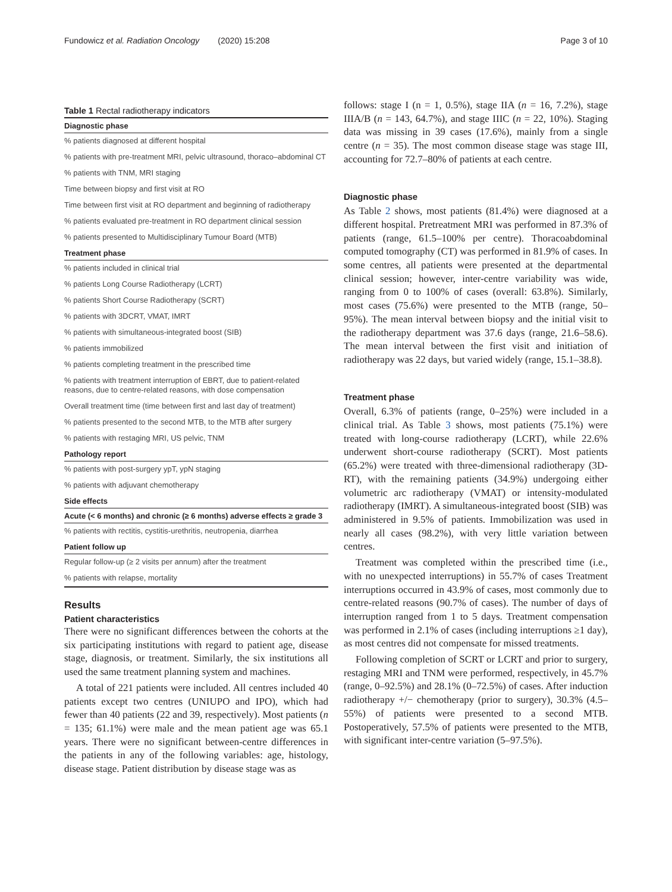Fundowicz et al. Radiation Oncology (2020) 15:208 Page 3 of 10
Table 1 Rectal radiotherapy indicators
| Diagnostic phase |
| --- |
| % patients diagnosed at different hospital |
| % patients with pre-treatment MRI, pelvic ultrasound, thoraco–abdominal CT |
| % patients with TNM, MRI staging |
| Time between biopsy and first visit at RO |
| Time between first visit at RO department and beginning of radiotherapy |
| % patients evaluated pre-treatment in RO department clinical session |
| % patients presented to Multidisciplinary Tumour Board (MTB) |
| Treatment phase |
| % patients included in clinical trial |
| % patients Long Course Radiotherapy (LCRT) |
| % patients Short Course Radiotherapy (SCRT) |
| % patients with 3DCRT, VMAT, IMRT |
| % patients with simultaneous-integrated boost (SIB) |
| % patients immobilized |
| % patients completing treatment in the prescribed time |
| % patients with treatment interruption of EBRT, due to patient-related reasons, due to centre-related reasons, with dose compensation |
| Overall treatment time (time between first and last day of treatment) |
| % patients presented to the second MTB, to the MTB after surgery |
| % patients with restaging MRI, US pelvic, TNM |
| Pathology report |
| % patients with post-surgery ypT, ypN staging |
| % patients with adjuvant chemotherapy |
| Side effects |
| Acute (< 6 months) and chronic (≥ 6 months) adverse effects ≥ grade 3 |
| % patients with rectitis, cystitis-urethritis, neutropenia, diarrhea |
| Patient follow up |
| Regular follow-up (≥ 2 visits per annum) after the treatment |
| % patients with relapse, mortality |
Results
Patient characteristics
There were no significant differences between the cohorts at the six participating institutions with regard to patient age, disease stage, diagnosis, or treatment. Similarly, the six institutions all used the same treatment planning system and machines.
A total of 221 patients were included. All centres included 40 patients except two centres (UNIUPO and IPO), which had fewer than 40 patients (22 and 39, respectively). Most patients (n = 135; 61.1%) were male and the mean patient age was 65.1 years. There were no significant between-centre differences in the patients in any of the following variables: age, histology, disease stage. Patient distribution by disease stage was as
follows: stage I (n = 1, 0.5%), stage IIA (n = 16, 7.2%), stage IIIA/B (n = 143, 64.7%), and stage IIIC (n = 22, 10%). Staging data was missing in 39 cases (17.6%), mainly from a single centre (n = 35). The most common disease stage was stage III, accounting for 72.7–80% of patients at each centre.
Diagnostic phase
As Table 2 shows, most patients (81.4%) were diagnosed at a different hospital. Pretreatment MRI was performed in 87.3% of patients (range, 61.5–100% per centre). Thoracoabdominal computed tomography (CT) was performed in 81.9% of cases. In some centres, all patients were presented at the departmental clinical session; however, inter-centre variability was wide, ranging from 0 to 100% of cases (overall: 63.8%). Similarly, most cases (75.6%) were presented to the MTB (range, 50–95%). The mean interval between biopsy and the initial visit to the radiotherapy department was 37.6 days (range, 21.6–58.6). The mean interval between the first visit and initiation of radiotherapy was 22 days, but varied widely (range, 15.1–38.8).
Treatment phase
Overall, 6.3% of patients (range, 0–25%) were included in a clinical trial. As Table 3 shows, most patients (75.1%) were treated with long-course radiotherapy (LCRT), while 22.6% underwent short-course radiotherapy (SCRT). Most patients (65.2%) were treated with three-dimensional radiotherapy (3D-RT), with the remaining patients (34.9%) undergoing either volumetric arc radiotherapy (VMAT) or intensity-modulated radiotherapy (IMRT). A simultaneous-integrated boost (SIB) was administered in 9.5% of patients. Immobilization was used in nearly all cases (98.2%), with very little variation between centres.
Treatment was completed within the prescribed time (i.e., with no unexpected interruptions) in 55.7% of cases Treatment interruptions occurred in 43.9% of cases, most commonly due to centre-related reasons (90.7% of cases). The number of days of interruption ranged from 1 to 5 days. Treatment compensation was performed in 2.1% of cases (including interruptions ≥1 day), as most centres did not compensate for missed treatments.
Following completion of SCRT or LCRT and prior to surgery, restaging MRI and TNM were performed, respectively, in 45.7% (range, 0–92.5%) and 28.1% (0–72.5%) of cases. After induction radiotherapy +/− chemotherapy (prior to surgery), 30.3% (4.5–55%) of patients were presented to a second MTB. Postoperatively, 57.5% of patients were presented to the MTB, with significant inter-centre variation (5–97.5%).